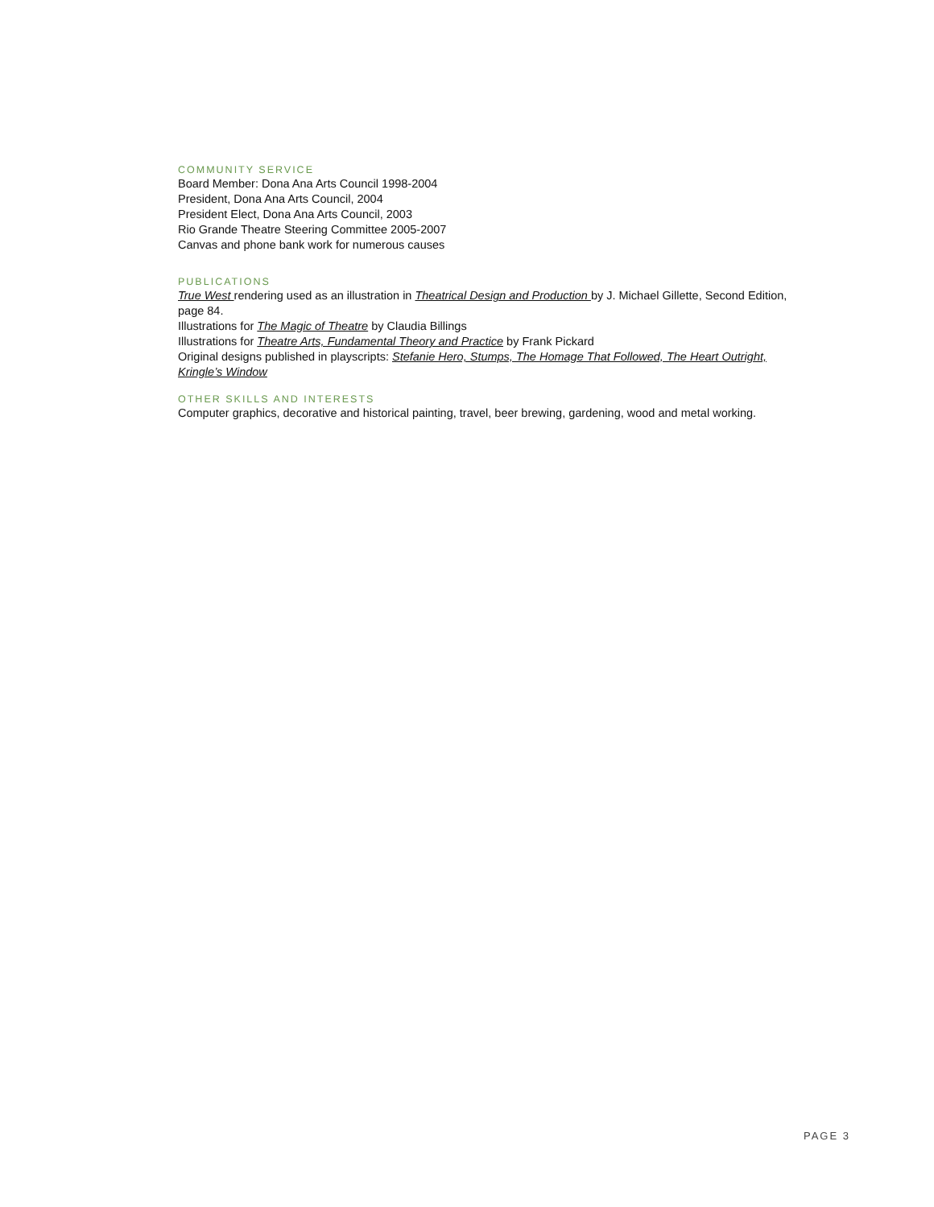COMMUNITY SERVICE
Board Member: Dona Ana Arts Council 1998-2004
President, Dona Ana Arts Council, 2004
President Elect, Dona Ana Arts Council, 2003
Rio Grande Theatre Steering Committee 2005-2007
Canvas and phone bank work for numerous causes
PUBLICATIONS
True West rendering used as an illustration in Theatrical Design and Production by J. Michael Gillette, Second Edition, page 84.
Illustrations for The Magic of Theatre by Claudia Billings
Illustrations for Theatre Arts, Fundamental Theory and Practice by Frank Pickard
Original designs published in playscripts: Stefanie Hero, Stumps, The Homage That Followed, The Heart Outright, Kringle’s Window
OTHER SKILLS AND INTERESTS
Computer graphics, decorative and historical painting, travel, beer brewing, gardening, wood and metal working.
PAGE 3